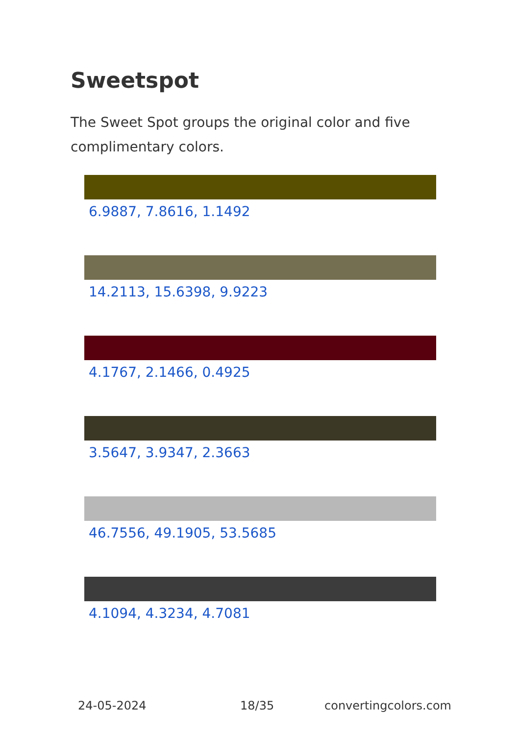Sweetspot
The Sweet Spot groups the original color and five complimentary colors.
6.9887, 7.8616, 1.1492
14.2113, 15.6398, 9.9223
4.1767, 2.1466, 0.4925
3.5647, 3.9347, 2.3663
46.7556, 49.1905, 53.5685
4.1094, 4.3234, 4.7081
24-05-2024 18/35 convertingcolors.com